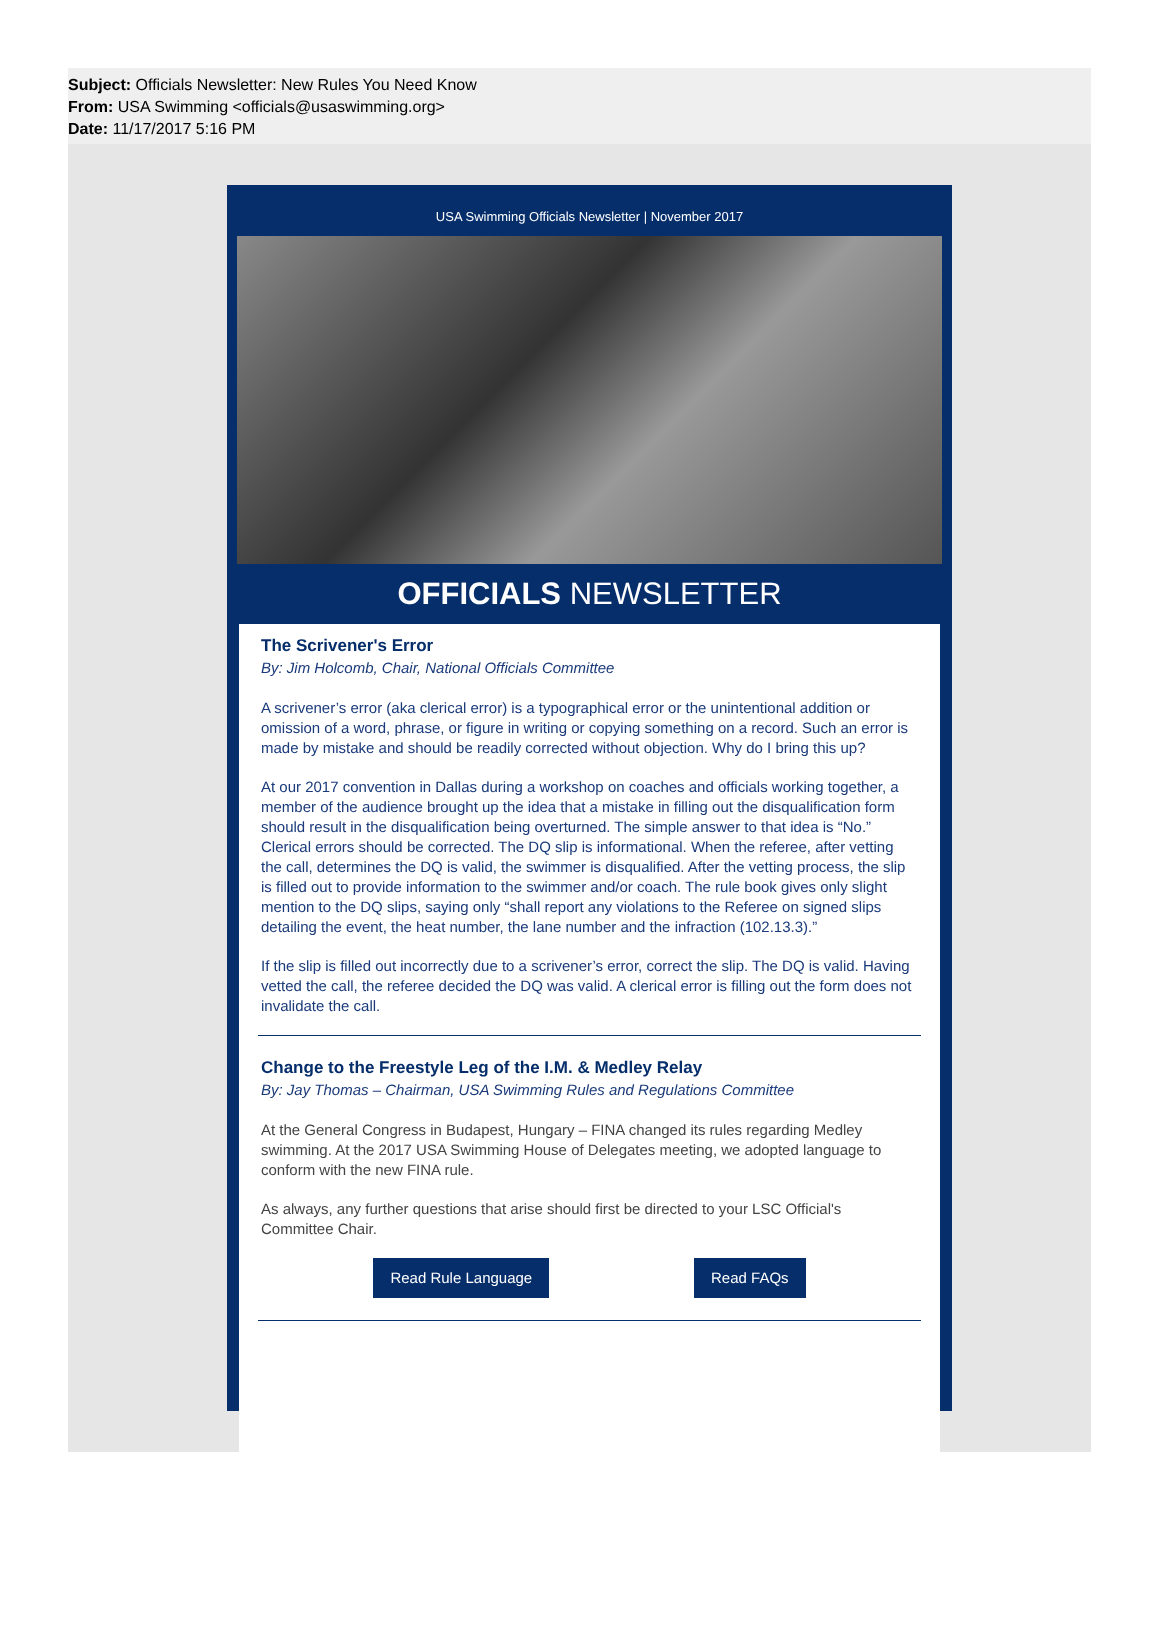Subject: Officials Newsletter: New Rules You Need Know
From: USA Swimming <officials@usaswimming.org>
Date: 11/17/2017 5:16 PM
USA Swimming Officials Newsletter | November 2017
OFFICIALS NEWSLETTER
The Scrivener's Error
By: Jim Holcomb, Chair, National Officials Committee
A scrivener’s error (aka clerical error) is a typographical error or the unintentional addition or omission of a word, phrase, or figure in writing or copying something on a record. Such an error is made by mistake and should be readily corrected without objection. Why do I bring this up?
At our 2017 convention in Dallas during a workshop on coaches and officials working together, a member of the audience brought up the idea that a mistake in filling out the disqualification form should result in the disqualification being overturned. The simple answer to that idea is “No.” Clerical errors should be corrected. The DQ slip is informational. When the referee, after vetting the call, determines the DQ is valid, the swimmer is disqualified. After the vetting process, the slip is filled out to provide information to the swimmer and/or coach. The rule book gives only slight mention to the DQ slips, saying only “shall report any violations to the Referee on signed slips detailing the event, the heat number, the lane number and the infraction (102.13.3).”
If the slip is filled out incorrectly due to a scrivener’s error, correct the slip. The DQ is valid. Having vetted the call, the referee decided the DQ was valid. A clerical error is filling out the form does not invalidate the call.
Change to the Freestyle Leg of the I.M. & Medley Relay
By: Jay Thomas – Chairman, USA Swimming Rules and Regulations Committee
At the General Congress in Budapest, Hungary – FINA changed its rules regarding Medley swimming. At the 2017 USA Swimming House of Delegates meeting, we adopted language to conform with the new FINA rule.
As always, any further questions that arise should first be directed to your LSC Official's Committee Chair.
Read Rule Language Read FAQs